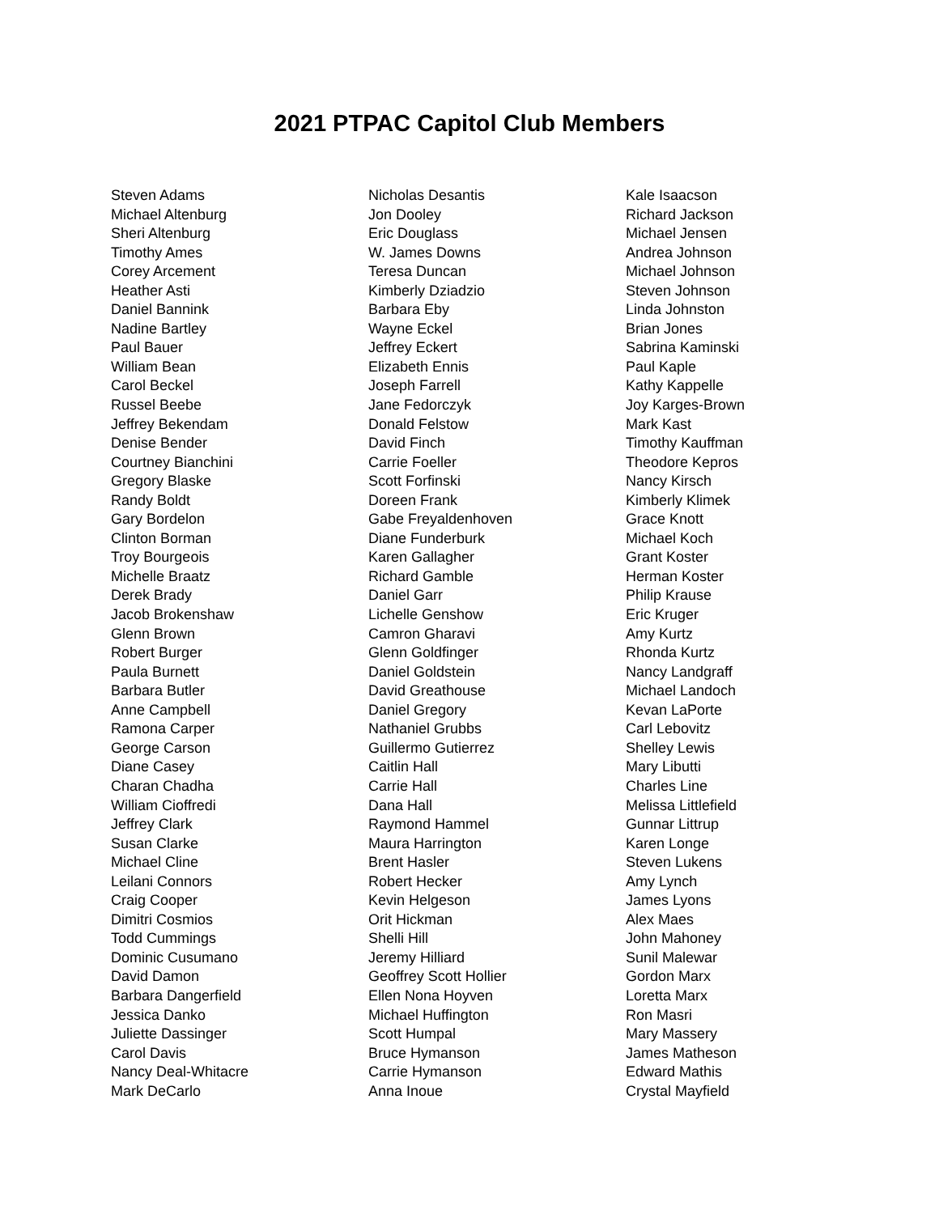2021 PTPAC Capitol Club Members
Steven Adams
Michael Altenburg
Sheri Altenburg
Timothy Ames
Corey Arcement
Heather Asti
Daniel Bannink
Nadine Bartley
Paul Bauer
William Bean
Carol Beckel
Russel Beebe
Jeffrey Bekendam
Denise Bender
Courtney Bianchini
Gregory Blaske
Randy Boldt
Gary Bordelon
Clinton Borman
Troy Bourgeois
Michelle Braatz
Derek Brady
Jacob Brokenshaw
Glenn Brown
Robert Burger
Paula Burnett
Barbara Butler
Anne Campbell
Ramona Carper
George Carson
Diane Casey
Charan Chadha
William Cioffredi
Jeffrey Clark
Susan Clarke
Michael Cline
Leilani Connors
Craig Cooper
Dimitri Cosmios
Todd Cummings
Dominic Cusumano
David Damon
Barbara Dangerfield
Jessica Danko
Juliette Dassinger
Carol Davis
Nancy Deal-Whitacre
Mark DeCarlo
Nicholas Desantis
Jon Dooley
Eric Douglass
W. James Downs
Teresa Duncan
Kimberly Dziadzio
Barbara Eby
Wayne Eckel
Jeffrey Eckert
Elizabeth Ennis
Joseph Farrell
Jane Fedorczyk
Donald Felstow
David Finch
Carrie Foeller
Scott Forfinski
Doreen Frank
Gabe Freyaldenhoven
Diane Funderburk
Karen Gallagher
Richard Gamble
Daniel Garr
Lichelle Genshow
Camron Gharavi
Glenn Goldfinger
Daniel Goldstein
David Greathouse
Daniel Gregory
Nathaniel Grubbs
Guillermo Gutierrez
Caitlin Hall
Carrie Hall
Dana Hall
Raymond Hammel
Maura Harrington
Brent Hasler
Robert Hecker
Kevin Helgeson
Orit Hickman
Shelli Hill
Jeremy Hilliard
Geoffrey Scott Hollier
Ellen Nona Hoyven
Michael Huffington
Scott Humpal
Bruce Hymanson
Carrie Hymanson
Anna Inoue
Kale Isaacson
Richard Jackson
Michael Jensen
Andrea Johnson
Michael Johnson
Steven Johnson
Linda Johnston
Brian Jones
Sabrina Kaminski
Paul Kaple
Kathy Kappelle
Joy Karges-Brown
Mark Kast
Timothy Kauffman
Theodore Kepros
Nancy Kirsch
Kimberly Klimek
Grace Knott
Michael Koch
Grant Koster
Herman Koster
Philip Krause
Eric Kruger
Amy Kurtz
Rhonda Kurtz
Nancy Landgraff
Michael Landoch
Kevan LaPorte
Carl Lebovitz
Shelley Lewis
Mary Libutti
Charles Line
Melissa Littlefield
Gunnar Littrup
Karen Longe
Steven Lukens
Amy Lynch
James Lyons
Alex Maes
John Mahoney
Sunil Malewar
Gordon Marx
Loretta Marx
Ron Masri
Mary Massery
James Matheson
Edward Mathis
Crystal Mayfield